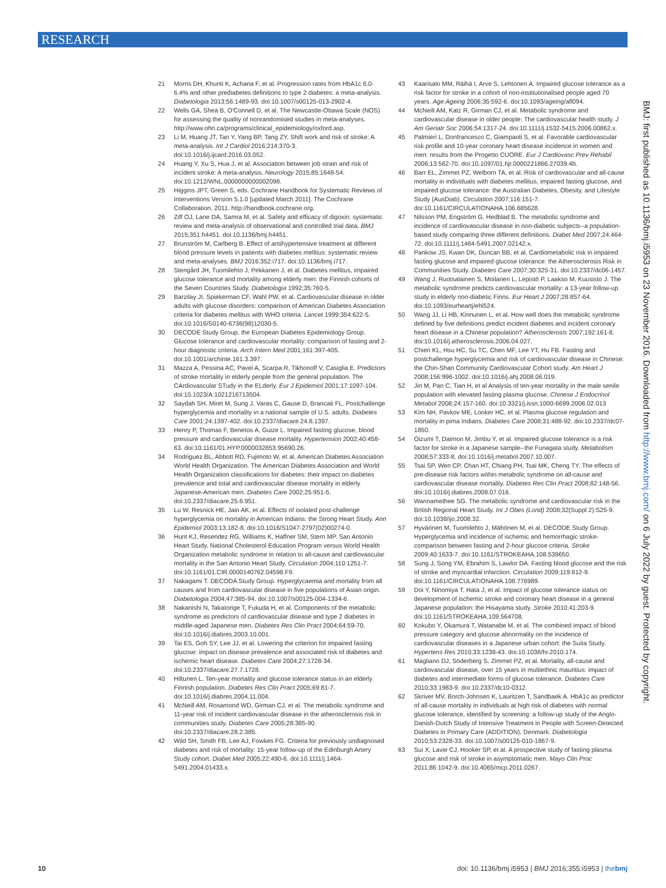RESEARCH
BMJ: first published as 10.1136/bmj.i5953 on 23 November 2016. Downloaded from http://www.bmj.com/ on 6 July 2022 by guest. Protected by copyright.
21 Morris DH, Khunti K, Achana F, et al. Progression rates from HbA1c 6.0-6.4% and other prediabetes definitions to type 2 diabetes: a meta-analysis. Diabetologia 2013;56:1489-93. doi:10.1007/s00125-013-2902-4.
22 Wells GA, Shea B, O'Connell D, et al. The Newcastle-Ottawa Scale (NOS) for assessing the quality of nonrandomised studies in meta-analyses. http://www.ohri.ca/programs/clinical_epidemiology/oxford.asp.
23 Li M, Huang JT, Tan Y, Yang BP, Tang ZY. Shift work and risk of stroke: A meta-analysis. Int J Cardiol 2016;214:370-3. doi:10.1016/j.ijcard.2016.03.052.
24 Huang Y, Xu S, Hua J, et al. Association between job strain and risk of incident stroke: A meta-analysis. Neurology 2015;85:1648-54. doi:10.1212/WNL.0000000000002098.
25 Higgins JPT, Green S, eds. Cochrane Handbook for Systematic Reviews of Interventions Version 5.1.0 [updated March 2011]. The Cochrane Collaboration, 2011. http://handbook.cochrane.org.
26 Ziff OJ, Lane DA, Samra M, et al. Safety and efficacy of digoxin: systematic review and meta-analysis of observational and controlled trial data. BMJ 2015;351:h4451. doi:10.1136/bmj.h4451.
27 Brunström M, Carlberg B. Effect of antihypertensive treatment at different blood pressure levels in patients with diabetes mellitus: systematic review and meta-analyses. BMJ 2016;352:i717. doi:10.1136/bmj.i717.
28 Stengård JH, Tuomilehto J, Pekkanen J, et al. Diabetes mellitus, impaired glucose tolerance and mortality among elderly men: the Finnish cohorts of the Seven Countries Study. Diabetologia 1992;35:760-5.
29 Barzilay JI, Spiekerman CF, Wahl PW, et al. Cardiovascular disease in older adults with glucose disorders: comparison of American Diabetes Association criteria for diabetes mellitus with WHO criteria. Lancet 1999;354:622-5. doi:10.1016/S0140-6736(98)12030-5.
30 DECODE Study Group, the European Diabetes Epidemiology Group. Glucose tolerance and cardiovascular mortality: comparison of fasting and 2-hour diagnostic criteria. Arch Intern Med 2001;161:397-405. doi:10.1001/archinte.161.3.397.
31 Mazza A, Pessina AC, Pavei A, Scarpa R, Tikhonoff V, Casiglia E. Predictors of stroke mortality in elderly people from the general population. The CArdiovascular STudy in the ELderly. Eur J Epidemiol 2001;17:1097-104. doi:10.1023/A:1021216713504.
32 Saydah SH, Miret M, Sung J, Varas C, Gause D, Brancati FL. Postchallenge hyperglycemia and mortality in a national sample of U.S. adults. Diabetes Care 2001;24:1397-402. doi:10.2337/diacare.24.8.1397.
33 Henry P, Thomas F, Benetos A, Guize L. Impaired fasting glucose, blood pressure and cardiovascular disease mortality. Hypertension 2002;40:458-63. doi:10.1161/01.HYP.0000032853.95690.26.
34 Rodriguez BL, Abbott RD, Fujimoto W, et al. American Diabetes Association World Health Organization. The American Diabetes Association and World Health Organization classifications for diabetes: their impact on diabetes prevalence and total and cardiovascular disease mortality in elderly Japanese-American men. Diabetes Care 2002;25:951-5. doi:10.2337/diacare.25.6.951.
35 Lu W, Resnick HE, Jain AK, et al. Effects of isolated post-challenge hyperglycemia on mortality in American Indians: the Strong Heart Study. Ann Epidemiol 2003;13:182-8. doi:10.1016/S1047-2797(02)00274-0.
36 Hunt KJ, Resendez RG, Williams K, Haffner SM, Stern MP. San Antonio Heart Study. National Cholesterol Education Program versus World Health Organization metabolic syndrome in relation to all-cause and cardiovascular mortality in the San Antonio Heart Study. Circulation 2004;110:1251-7. doi:10.1161/01.CIR.0000140762.04598.F9.
37 Nakagami T. DECODA Study Group. Hyperglycaemia and mortality from all causes and from cardiovascular disease in five populations of Asian origin. Diabetologia 2004;47:385-94. doi:10.1007/s00125-004-1334-6.
38 Nakanishi N, Takatorige T, Fukuda H, et al. Components of the metabolic syndrome as predictors of cardiovascular disease and type 2 diabetes in middle-aged Japanese men. Diabetes Res Clin Pract 2004;64:59-70. doi:10.1016/j.diabres.2003.10.001.
39 Tai ES, Goh SY, Lee JJ, et al. Lowering the criterion for impaired fasting glucose: impact on disease prevalence and associated risk of diabetes and ischemic heart disease. Diabetes Care 2004;27:1728-34. doi:10.2337/diacare.27.7.1728.
40 Hiltunen L. Ten-year mortality and glucose tolerance status in an elderly Finnish population. Diabetes Res Clin Pract 2005;69:81-7. doi:10.1016/j.diabres.2004.11.004.
41 McNeill AM, Rosamond WD, Girman CJ, et al. The metabolic syndrome and 11-year risk of incident cardiovascular disease in the atherosclerosis risk in communities study. Diabetes Care 2005;28:385-90. doi:10.2337/diacare.28.2.385.
42 Wild SH, Smith FB, Lee AJ, Fowkes FG. Criteria for previously undiagnosed diabetes and risk of mortality: 15-year follow-up of the Edinburgh Artery Study cohort. Diabet Med 2005;22:490-6. doi:10.1111/j.1464-5491.2004.01433.x.
43 Kaarisalo MM, Räihä I, Arve S, Lehtonen A. Impaired glucose tolerance as a risk factor for stroke in a cohort of non-institutionalised people aged 70 years. Age Ageing 2006;35:592-6. doi:10.1093/ageing/afl094.
44 McNeill AM, Katz R, Girman CJ, et al. Metabolic syndrome and cardiovascular disease in older people: The cardiovascular health study. J Am Geriatr Soc 2006;54:1317-24. doi:10.1111/j.1532-5415.2006.00862.x.
45 Palmieri L, Donfrancesco C, Giampaoli S, et al. Favorable cardiovascular risk profile and 10-year coronary heart disease incidence in women and men: results from the Progetto CUORE. Eur J Cardiovasc Prev Rehabil 2006;13:562-70. doi:10.1097/01.hjr.0000221866.27039.4b.
46 Barr EL, Zimmet PZ, Welborn TA, et al. Risk of cardiovascular and all-cause mortality in individuals with diabetes mellitus, impaired fasting glucose, and impaired glucose tolerance: the Australian Diabetes, Obesity, and Lifestyle Study (AusDiab). Circulation 2007;116:151-7. doi:10.1161/CIRCULATIONAHA.106.685628.
47 Nilsson PM, Engström G, Hedblad B. The metabolic syndrome and incidence of cardiovascular disease in non-diabetic subjects--a population-based study comparing three different definitions. Diabet Med 2007;24:464-72. doi:10.1111/j.1464-5491.2007.02142.x.
48 Pankow JS, Kwan DK, Duncan BB, et al. Cardiometabolic risk in impaired fasting glucose and impaired glucose tolerance: the Atherosclerosis Risk in Communities Study. Diabetes Care 2007;30:325-31. doi:10.2337/dc06-1457.
49 Wang J, Ruotsalainen S, Moilanen L, Lepistö P, Laakso M, Kuusisto J. The metabolic syndrome predicts cardiovascular mortality: a 13-year follow-up study in elderly non-diabetic Finns. Eur Heart J 2007;28:857-64. doi:10.1093/eurheartj/ehl524.
50 Wang JJ, Li HB, Kinnunen L, et al. How well does the metabolic syndrome defined by five definitions predict incident diabetes and incident coronary heart disease in a Chinese population? Atherosclerosis 2007;192:161-8. doi:10.1016/j.atherosclerosis.2006.04.027.
51 Chien KL, Hsu HC, Su TC, Chen MF, Lee YT, Hu FB. Fasting and postchallenge hyperglycemia and risk of cardiovascular disease in Chinese: the Chin-Shan Community Cardiovascular Cohort study. Am Heart J 2008;156:996-1002. doi:10.1016/j.ahj.2008.06.019.
52 Jin M, Pan C, Tian H, et al Analysis of ten-year mortality in the male senile population with elevated fasting plasma glucose. Chinese J Endocrinol Metabol 2008;24:157-160. doi:10.3321/j.issn:1000-6699.2008.02.013
53 Kim NH, Pavkov ME, Looker HC, et al. Plasma glucose regulation and mortality in pima Indians. Diabetes Care 2008;31:488-92. doi:10.2337/dc07-1850.
54 Oizumi T, Daimon M, Jimbu Y, et al. Impaired glucose tolerance is a risk factor for stroke in a Japanese sample--the Funagata study. Metabolism 2008;57:333-8. doi:10.1016/j.metabol.2007.10.007.
55 Tsai SP, Wen CP, Chan HT, Chiang PH, Tsai MK, Cheng TY. The effects of pre-disease risk factors within metabolic syndrome on all-cause and cardiovascular disease mortality. Diabetes Res Clin Pract 2008;82:148-56. doi:10.1016/j.diabres.2008.07.016.
56 Wannamethee SG. The metabolic syndrome and cardiovascular risk in the British Regional Heart Study. Int J Obes (Lond) 2008;32(Suppl 2):S25-9. doi:10.1038/ijo.2008.32.
57 Hyvärinen M, Tuomilehto J, Mähönen M, et al. DECODE Study Group. Hyperglycemia and incidence of ischemic and hemorrhagic stroke-comparison between fasting and 2-hour glucose criteria. Stroke 2009;40:1633-7. doi:10.1161/STROKEAHA.108.539650.
58 Sung J, Song YM, Ebrahim S, Lawlor DA. Fasting blood glucose and the risk of stroke and myocardial infarction. Circulation 2009;119:812-9. doi:10.1161/CIRCULATIONAHA.108.776989.
59 Doi Y, Ninomiya T, Hata J, et al. Impact of glucose tolerance status on development of ischemic stroke and coronary heart disease in a general Japanese population: the Hisayama study. Stroke 2010;41:203-9. doi:10.1161/STROKEAHA.109.564708.
60 Kokubo Y, Okamura T, Watanabe M, et al. The combined impact of blood pressure category and glucose abnormality on the incidence of cardiovascular diseases in a Japanese urban cohort: the Suita Study. Hypertens Res 2010;33:1238-43. doi:10.1038/hr.2010.174.
61 Magliano DJ, Söderberg S, Zimmet PZ, et al. Mortality, all-cause and cardiovascular disease, over 15 years in multiethnic mauritius: impact of diabetes and intermediate forms of glucose tolerance. Diabetes Care 2010;33:1983-9. doi:10.2337/dc10-0312.
62 Skriver MV, Borch-Johnsen K, Lauritzen T, Sandbaek A. HbA1c as predictor of all-cause mortality in individuals at high risk of diabetes with normal glucose tolerance, identified by screening: a follow-up study of the Anglo-Danish-Dutch Study of Intensive Treatment in People with Screen-Detected Diabetes in Primary Care (ADDITION), Denmark. Diabetologia 2010;53:2328-33. doi:10.1007/s00125-010-1867-9.
63 Sui X, Lavie CJ, Hooker SP, et al. A prospective study of fasting plasma glucose and risk of stroke in asymptomatic men. Mayo Clin Proc 2011;86:1042-9. doi:10.4065/mcp.2011.0267.
10 doi: 10.1136/bmj.i5953 | BMJ 2016;355:i5953 | thebmj